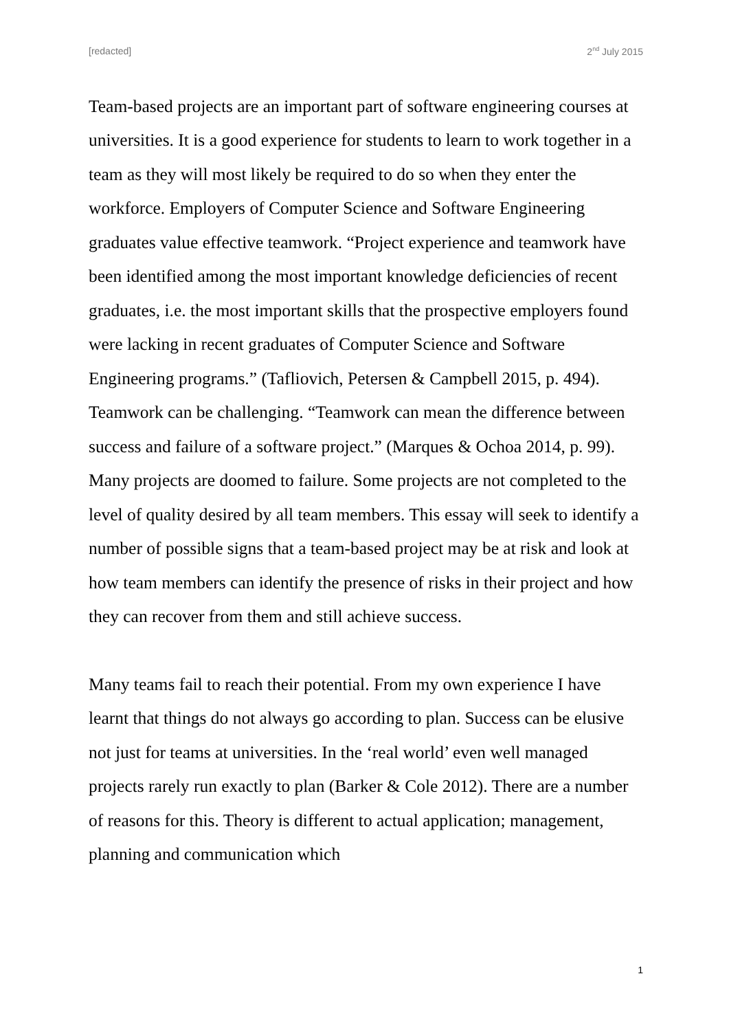[redacted] 2<sup>nd</sup> July 2015
Team-based projects are an important part of software engineering courses at universities. It is a good experience for students to learn to work together in a team as they will most likely be required to do so when they enter the workforce. Employers of Computer Science and Software Engineering graduates value effective teamwork. “Project experience and teamwork have been identified among the most important knowledge deficiencies of recent graduates, i.e. the most important skills that the prospective employers found were lacking in recent graduates of Computer Science and Software Engineering programs.” (Tafliovich, Petersen & Campbell 2015, p. 494). Teamwork can be challenging. “Teamwork can mean the difference between success and failure of a software project.” (Marques & Ochoa 2014, p. 99). Many projects are doomed to failure. Some projects are not completed to the level of quality desired by all team members. This essay will seek to identify a number of possible signs that a team-based project may be at risk and look at how team members can identify the presence of risks in their project and how they can recover from them and still achieve success.
Many teams fail to reach their potential. From my own experience I have learnt that things do not always go according to plan. Success can be elusive not just for teams at universities. In the ‘real world’ even well managed projects rarely run exactly to plan (Barker & Cole 2012). There are a number of reasons for this. Theory is different to actual application; management, planning and communication which
1